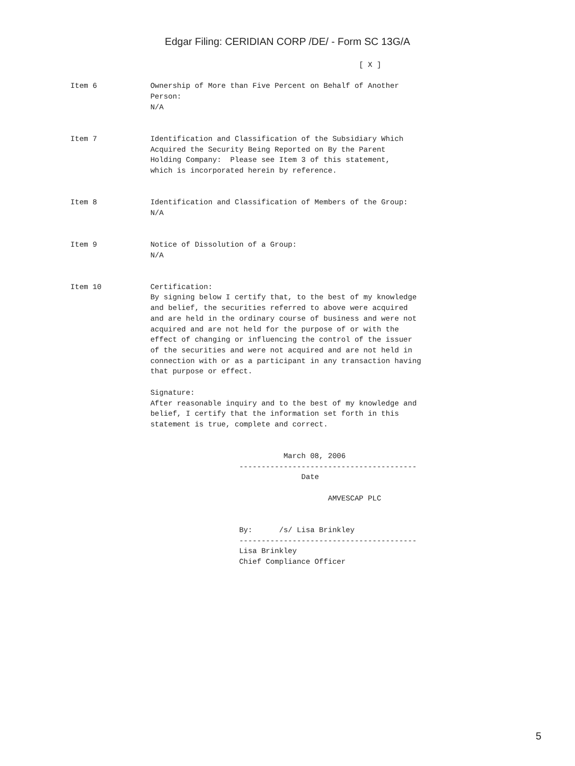Edgar Filing: CERIDIAN CORP /DE/ - Form SC 13G/A
                                                                 [ X ]

Item 6            Ownership of More than Five Percent on Behalf of Another
                  Person:
                  N/A


Item 7            Identification and Classification of the Subsidiary Which
                  Acquired the Security Being Reported on By the Parent
                  Holding Company:  Please see Item 3 of this statement,
                  which is incorporated herein by reference.


Item 8            Identification and Classification of Members of the Group:
                  N/A


Item 9            Notice of Dissolution of a Group:
                  N/A


Item 10           Certification:
                  By signing below I certify that, to the best of my knowledge
                  and belief, the securities referred to above were acquired
                  and are held in the ordinary course of business and were not
                  acquired and are not held for the purpose of or with the
                  effect of changing or influencing the control of the issuer
                  of the securities and were not acquired and are not held in
                  connection with or as a participant in any transaction having
                  that purpose or effect.

                  Signature:
                  After reasonable inquiry and to the best of my knowledge and
                  belief, I certify that the information set forth in this
                  statement is true, complete and correct.


                                                March 08, 2006
                                      ----------------------------------------
                                                    Date

                                                          AMVESCAP PLC


                                      By:      /s/ Lisa Brinkley
                                      ----------------------------------------
                                      Lisa Brinkley
                                      Chief Compliance Officer
5